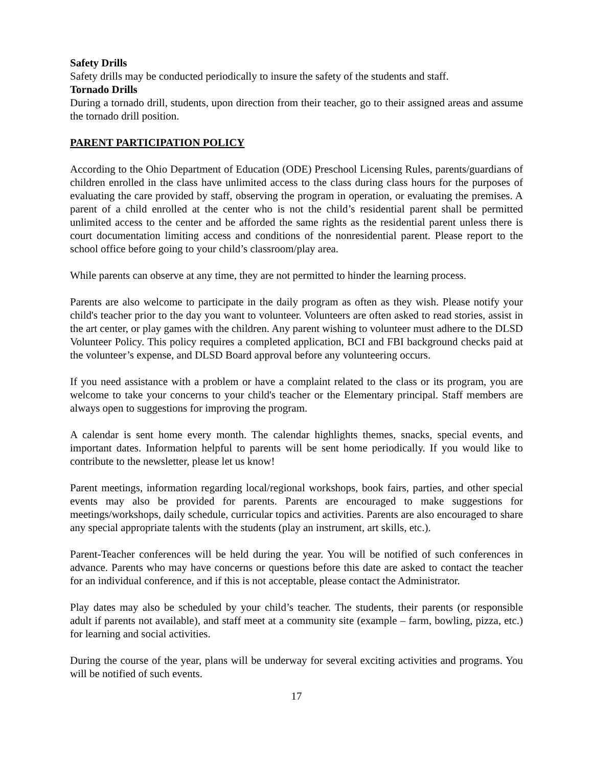Safety Drills
Safety drills may be conducted periodically to insure the safety of the students and staff.
Tornado Drills
During a tornado drill, students, upon direction from their teacher, go to their assigned areas and assume the tornado drill position.
PARENT PARTICIPATION POLICY
According to the Ohio Department of Education (ODE) Preschool Licensing Rules, parents/guardians of children enrolled in the class have unlimited access to the class during class hours for the purposes of evaluating the care provided by staff, observing the program in operation, or evaluating the premises. A parent of a child enrolled at the center who is not the child’s residential parent shall be permitted unlimited access to the center and be afforded the same rights as the residential parent unless there is court documentation limiting access and conditions of the nonresidential parent. Please report to the school office before going to your child’s classroom/play area.
While parents can observe at any time, they are not permitted to hinder the learning process.
Parents are also welcome to participate in the daily program as often as they wish. Please notify your child's teacher prior to the day you want to volunteer. Volunteers are often asked to read stories, assist in the art center, or play games with the children. Any parent wishing to volunteer must adhere to the DLSD Volunteer Policy. This policy requires a completed application, BCI and FBI background checks paid at the volunteer’s expense, and DLSD Board approval before any volunteering occurs.
If you need assistance with a problem or have a complaint related to the class or its program, you are welcome to take your concerns to your child's teacher or the Elementary principal. Staff members are always open to suggestions for improving the program.
A calendar is sent home every month. The calendar highlights themes, snacks, special events, and important dates. Information helpful to parents will be sent home periodically. If you would like to contribute to the newsletter, please let us know!
Parent meetings, information regarding local/regional workshops, book fairs, parties, and other special events may also be provided for parents. Parents are encouraged to make suggestions for meetings/workshops, daily schedule, curricular topics and activities. Parents are also encouraged to share any special appropriate talents with the students (play an instrument, art skills, etc.).
Parent-Teacher conferences will be held during the year. You will be notified of such conferences in advance. Parents who may have concerns or questions before this date are asked to contact the teacher for an individual conference, and if this is not acceptable, please contact the Administrator.
Play dates may also be scheduled by your child’s teacher. The students, their parents (or responsible adult if parents not available), and staff meet at a community site (example – farm, bowling, pizza, etc.) for learning and social activities.
During the course of the year, plans will be underway for several exciting activities and programs. You will be notified of such events.
17